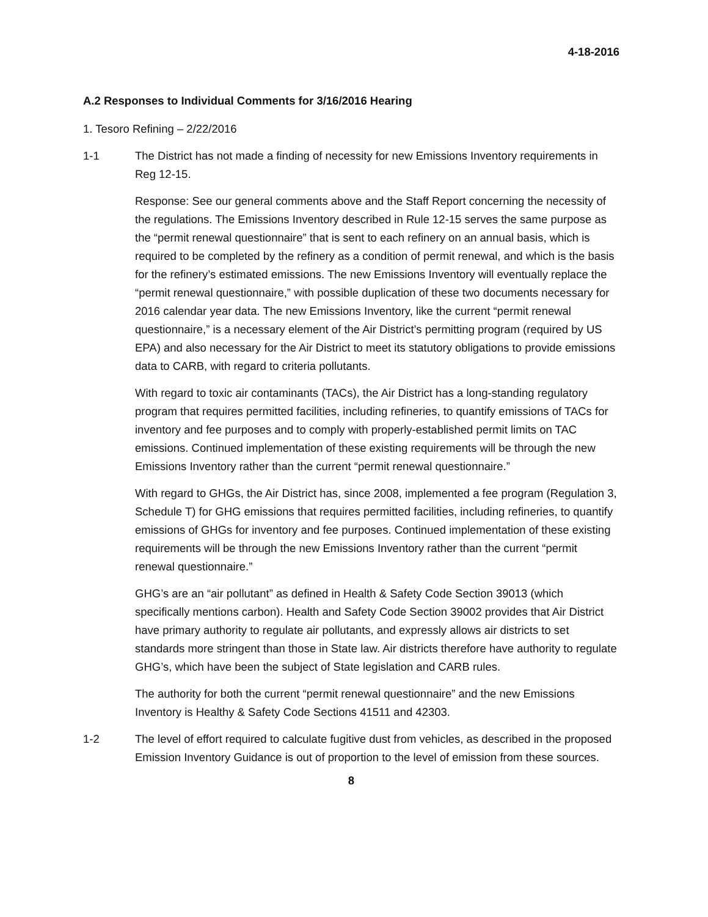4-18-2016
A.2 Responses to Individual Comments for 3/16/2016 Hearing
1. Tesoro Refining – 2/22/2016
1-1 The District has not made a finding of necessity for new Emissions Inventory requirements in Reg 12-15.
Response: See our general comments above and the Staff Report concerning the necessity of the regulations. The Emissions Inventory described in Rule 12-15 serves the same purpose as the “permit renewal questionnaire” that is sent to each refinery on an annual basis, which is required to be completed by the refinery as a condition of permit renewal, and which is the basis for the refinery’s estimated emissions. The new Emissions Inventory will eventually replace the “permit renewal questionnaire,” with possible duplication of these two documents necessary for 2016 calendar year data. The new Emissions Inventory, like the current “permit renewal questionnaire,” is a necessary element of the Air District’s permitting program (required by US EPA) and also necessary for the Air District to meet its statutory obligations to provide emissions data to CARB, with regard to criteria pollutants.
With regard to toxic air contaminants (TACs), the Air District has a long-standing regulatory program that requires permitted facilities, including refineries, to quantify emissions of TACs for inventory and fee purposes and to comply with properly-established permit limits on TAC emissions. Continued implementation of these existing requirements will be through the new Emissions Inventory rather than the current “permit renewal questionnaire.”
With regard to GHGs, the Air District has, since 2008, implemented a fee program (Regulation 3, Schedule T) for GHG emissions that requires permitted facilities, including refineries, to quantify emissions of GHGs for inventory and fee purposes. Continued implementation of these existing requirements will be through the new Emissions Inventory rather than the current “permit renewal questionnaire.”
GHG’s are an “air pollutant” as defined in Health & Safety Code Section 39013 (which specifically mentions carbon). Health and Safety Code Section 39002 provides that Air District have primary authority to regulate air pollutants, and expressly allows air districts to set standards more stringent than those in State law. Air districts therefore have authority to regulate GHG’s, which have been the subject of State legislation and CARB rules.
The authority for both the current “permit renewal questionnaire” and the new Emissions Inventory is Healthy & Safety Code Sections 41511 and 42303.
1-2 The level of effort required to calculate fugitive dust from vehicles, as described in the proposed Emission Inventory Guidance is out of proportion to the level of emission from these sources.
8